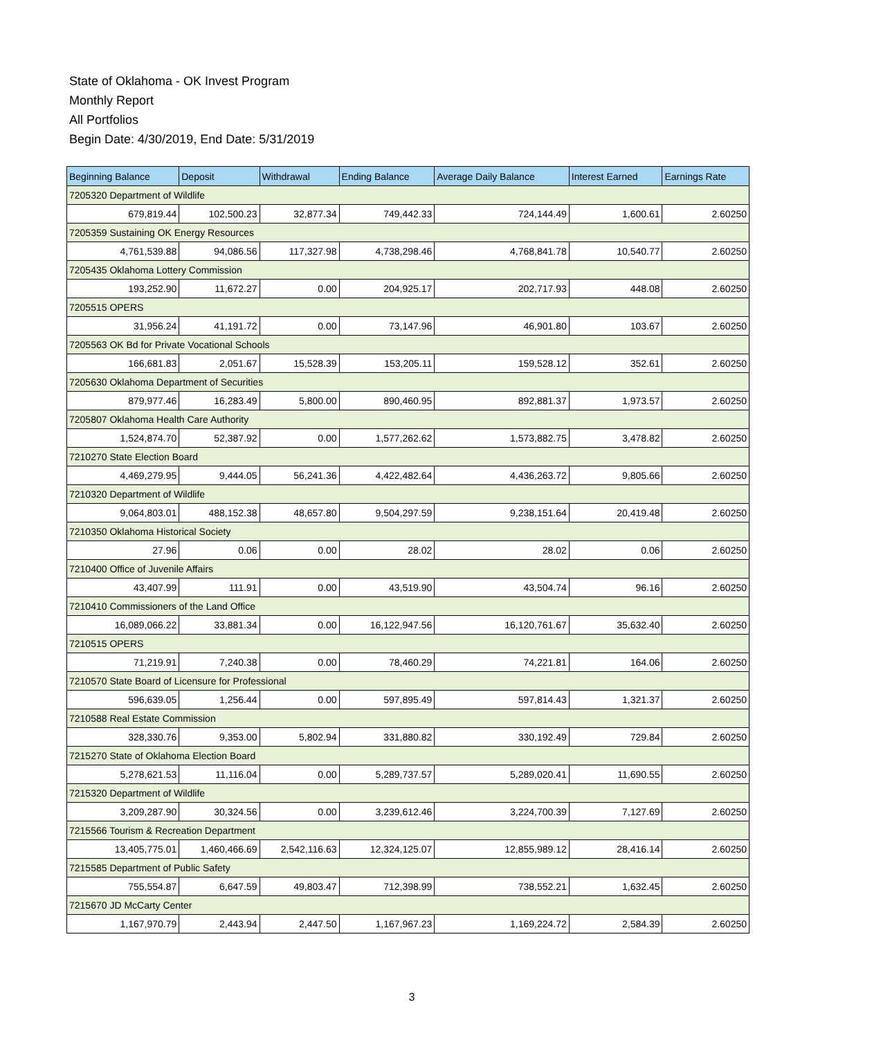State of Oklahoma - OK Invest Program
Monthly Report
All Portfolios
Begin Date: 4/30/2019, End Date: 5/31/2019
| Beginning Balance | Deposit | Withdrawal | Ending Balance | Average Daily Balance | Interest Earned | Earnings Rate |
| --- | --- | --- | --- | --- | --- | --- |
| 7205320 Department of Wildlife | | | | | | |
| 679,819.44 | 102,500.23 | 32,877.34 | 749,442.33 | 724,144.49 | 1,600.61 | 2.60250 |
| 7205359 Sustaining OK Energy Resources | | | | | | |
| 4,761,539.88 | 94,086.56 | 117,327.98 | 4,738,298.46 | 4,768,841.78 | 10,540.77 | 2.60250 |
| 7205435 Oklahoma Lottery Commission | | | | | | |
| 193,252.90 | 11,672.27 | 0.00 | 204,925.17 | 202,717.93 | 448.08 | 2.60250 |
| 7205515 OPERS | | | | | | |
| 31,956.24 | 41,191.72 | 0.00 | 73,147.96 | 46,901.80 | 103.67 | 2.60250 |
| 7205563 OK Bd for Private Vocational Schools | | | | | | |
| 166,681.83 | 2,051.67 | 15,528.39 | 153,205.11 | 159,528.12 | 352.61 | 2.60250 |
| 7205630 Oklahoma Department of Securities | | | | | | |
| 879,977.46 | 16,283.49 | 5,800.00 | 890,460.95 | 892,881.37 | 1,973.57 | 2.60250 |
| 7205807 Oklahoma Health Care Authority | | | | | | |
| 1,524,874.70 | 52,387.92 | 0.00 | 1,577,262.62 | 1,573,882.75 | 3,478.82 | 2.60250 |
| 7210270 State Election Board | | | | | | |
| 4,469,279.95 | 9,444.05 | 56,241.36 | 4,422,482.64 | 4,436,263.72 | 9,805.66 | 2.60250 |
| 7210320 Department of Wildlife | | | | | | |
| 9,064,803.01 | 488,152.38 | 48,657.80 | 9,504,297.59 | 9,238,151.64 | 20,419.48 | 2.60250 |
| 7210350 Oklahoma Historical Society | | | | | | |
| 27.96 | 0.06 | 0.00 | 28.02 | 28.02 | 0.06 | 2.60250 |
| 7210400 Office of Juvenile Affairs | | | | | | |
| 43,407.99 | 111.91 | 0.00 | 43,519.90 | 43,504.74 | 96.16 | 2.60250 |
| 7210410 Commissioners of the Land Office | | | | | | |
| 16,089,066.22 | 33,881.34 | 0.00 | 16,122,947.56 | 16,120,761.67 | 35,632.40 | 2.60250 |
| 7210515 OPERS | | | | | | |
| 71,219.91 | 7,240.38 | 0.00 | 78,460.29 | 74,221.81 | 164.06 | 2.60250 |
| 7210570 State Board of Licensure for Professional | | | | | | |
| 596,639.05 | 1,256.44 | 0.00 | 597,895.49 | 597,814.43 | 1,321.37 | 2.60250 |
| 7210588 Real Estate Commission | | | | | | |
| 328,330.76 | 9,353.00 | 5,802.94 | 331,880.82 | 330,192.49 | 729.84 | 2.60250 |
| 7215270 State of Oklahoma Election Board | | | | | | |
| 5,278,621.53 | 11,116.04 | 0.00 | 5,289,737.57 | 5,289,020.41 | 11,690.55 | 2.60250 |
| 7215320 Department of Wildlife | | | | | | |
| 3,209,287.90 | 30,324.56 | 0.00 | 3,239,612.46 | 3,224,700.39 | 7,127.69 | 2.60250 |
| 7215566 Tourism & Recreation Department | | | | | | |
| 13,405,775.01 | 1,460,466.69 | 2,542,116.63 | 12,324,125.07 | 12,855,989.12 | 28,416.14 | 2.60250 |
| 7215585 Department of Public Safety | | | | | | |
| 755,554.87 | 6,647.59 | 49,803.47 | 712,398.99 | 738,552.21 | 1,632.45 | 2.60250 |
| 7215670 JD McCarty Center | | | | | | |
| 1,167,970.79 | 2,443.94 | 2,447.50 | 1,167,967.23 | 1,169,224.72 | 2,584.39 | 2.60250 |
3